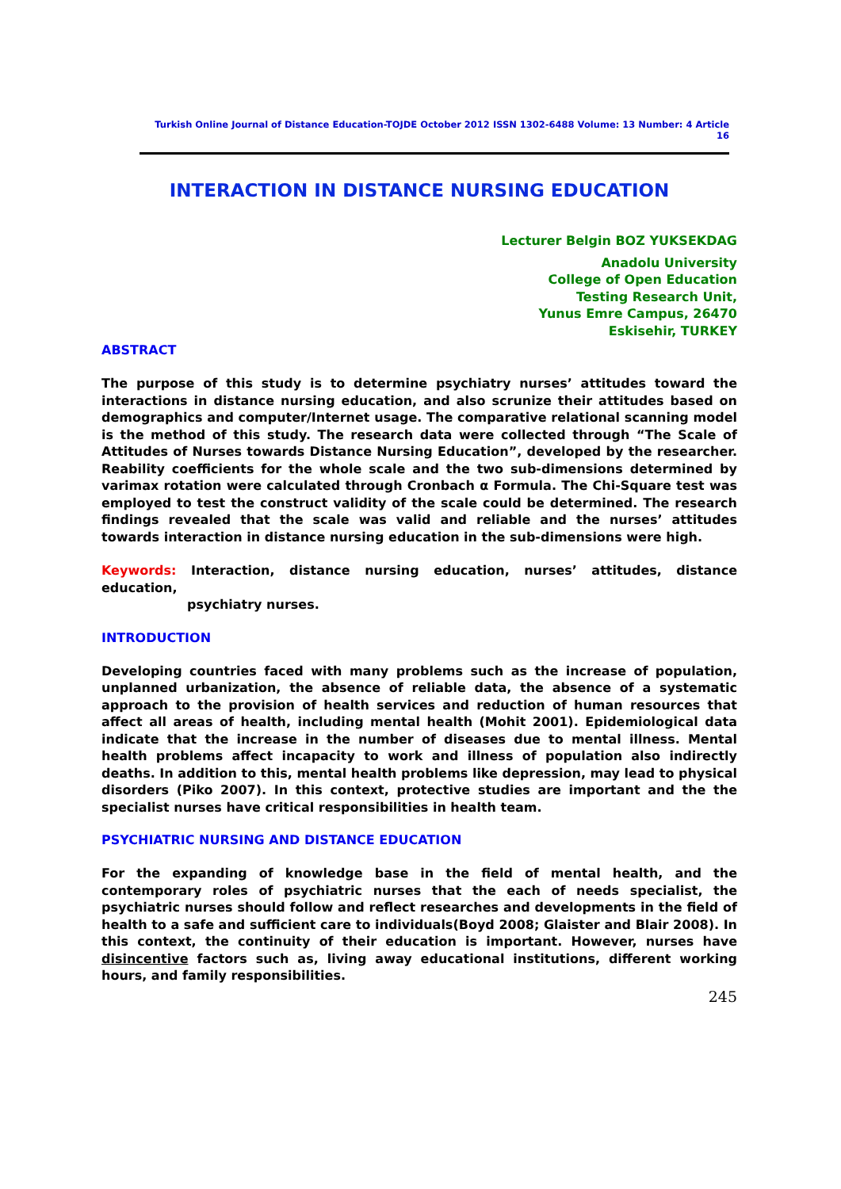Turkish Online Journal of Distance Education-TOJDE October 2012 ISSN 1302-6488 Volume: 13 Number: 4 Article 16
INTERACTION IN DISTANCE NURSING EDUCATION
Lecturer Belgin BOZ YUKSEKDAG
Anadolu University
College of Open Education
Testing Research Unit,
Yunus Emre Campus, 26470
Eskisehir, TURKEY
ABSTRACT
The purpose of this study is to determine psychiatry nurses’ attitudes toward the interactions in distance nursing education, and also scrunize their attitudes based on demographics and computer/Internet usage. The comparative relational scanning model is the method of this study. The research data were collected through “The Scale of Attitudes of Nurses towards Distance Nursing Education”, developed by the researcher. Reability coefficients for the whole scale and the two sub-dimensions determined by varimax rotation were calculated through Cronbach α Formula. The Chi-Square test was employed to test the construct validity of the scale could be determined. The research findings revealed that the scale was valid and reliable and the nurses’ attitudes towards interaction in distance nursing education in the sub-dimensions were high.
Keywords: Interaction, distance nursing education, nurses’ attitudes, distance education,
psychiatry nurses.
INTRODUCTION
Developing countries faced with many problems such as the increase of population, unplanned urbanization, the absence of reliable data, the absence of a systematic approach to the provision of health services and reduction of human resources that affect all areas of health, including mental health (Mohit 2001). Epidemiological data indicate that the increase in the number of diseases due to mental illness. Mental health problems affect incapacity to work and illness of population also indirectly deaths. In addition to this, mental health problems like depression, may lead to physical disorders (Piko 2007). In this context, protective studies are important and the the specialist nurses have critical responsibilities in health team.
PSYCHIATRIC NURSING AND DISTANCE EDUCATION
For the expanding of knowledge base in the field of mental health, and the contemporary roles of psychiatric nurses that the each of needs specialist, the psychiatric nurses should follow and reflect researches and developments in the field of health to a safe and sufficient care to individuals(Boyd 2008; Glaister and Blair 2008). In this context, the continuity of their education is important. However, nurses have disincentive factors such as, living away educational institutions, different working hours, and family responsibilities.
245